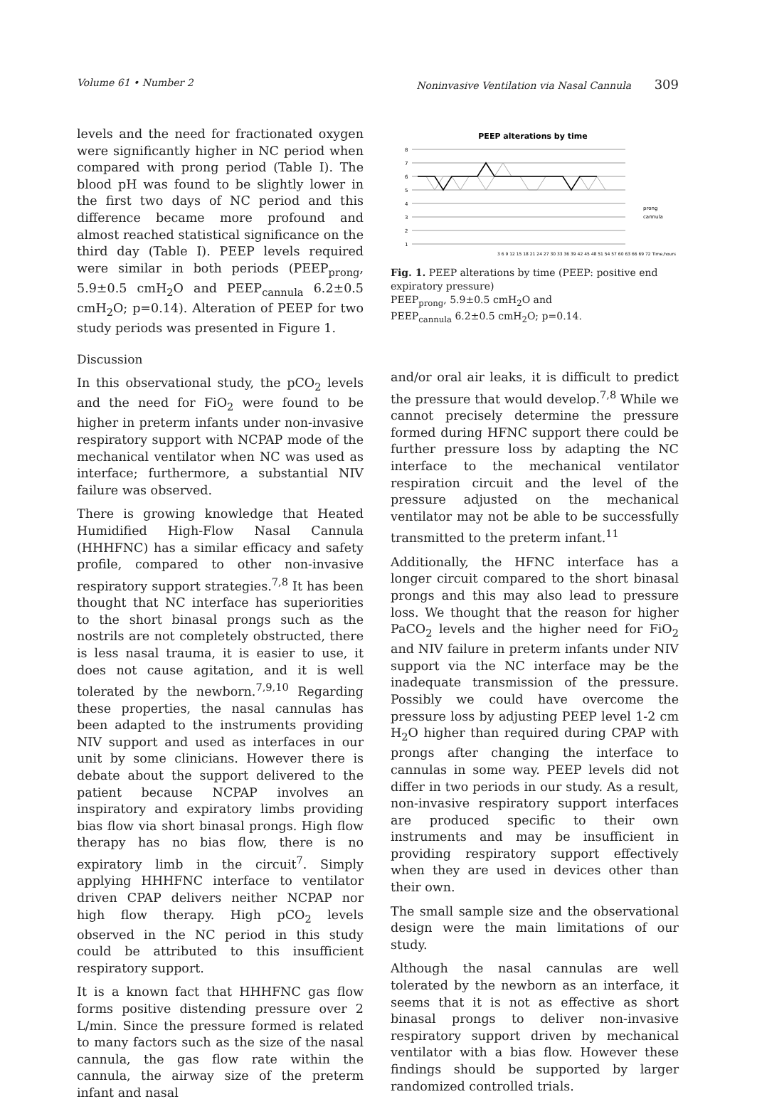Volume 61 • Number 2 Noninvasive Ventilation via Nasal Cannula 309
levels and the need for fractionated oxygen were significantly higher in NC period when compared with prong period (Table I). The blood pH was found to be slightly lower in the first two days of NC period and this difference became more profound and almost reached statistical significance on the third day (Table I). PEEP levels required were similar in both periods (PEEP<sub>prong</sub>, 5.9±0.5 cmH<sub>2</sub>O and PEEP<sub>cannula</sub> 6.2±0.5 cmH<sub>2</sub>O; p=0.14). Alteration of PEEP for two study periods was presented in Figure 1.
Discussion
In this observational study, the pCO<sub>2</sub> levels and the need for FiO<sub>2</sub> were found to be higher in preterm infants under non-invasive respiratory support with NCPAP mode of the mechanical ventilator when NC was used as interface; furthermore, a substantial NIV failure was observed.
There is growing knowledge that Heated Humidified High-Flow Nasal Cannula (HHHFNC) has a similar efficacy and safety profile, compared to other non-invasive respiratory support strategies.<sup>7,8</sup> It has been thought that NC interface has superiorities to the short binasal prongs such as the nostrils are not completely obstructed, there is less nasal trauma, it is easier to use, it does not cause agitation, and it is well tolerated by the newborn.<sup>7,9,10</sup> Regarding these properties, the nasal cannulas has been adapted to the instruments providing NIV support and used as interfaces in our unit by some clinicians. However there is debate about the support delivered to the patient because NCPAP involves an inspiratory and expiratory limbs providing bias flow via short binasal prongs. High flow therapy has no bias flow, there is no expiratory limb in the circuit<sup>7</sup>. Simply applying HHHFNC interface to ventilator driven CPAP delivers neither NCPAP nor high flow therapy. High pCO<sub>2</sub> levels observed in the NC period in this study could be attributed to this insufficient respiratory support.
It is a known fact that HHHFNC gas flow forms positive distending pressure over 2 L/min. Since the pressure formed is related to many factors such as the size of the nasal cannula, the gas flow rate within the cannula, the airway size of the preterm infant and nasal
PEEP alterations by time
8
7
6
5
4
3
2
1
3 6 9 12 15 18 21 24 27 30 33 36 39 42 45 48 51 54 57 60 63 66 69 72 Time,hours
prong
cannula
Fig. 1. PEEP alterations by time (PEEP: positive end expiratory pressure)
PEEP<sub>prong</sub>, 5.9±0.5 cmH<sub>2</sub>O and
PEEP<sub>cannula</sub> 6.2±0.5 cmH<sub>2</sub>O; p=0.14.
and/or oral air leaks, it is difficult to predict the pressure that would develop.<sup>7,8</sup> While we cannot precisely determine the pressure formed during HFNC support there could be further pressure loss by adapting the NC interface to the mechanical ventilator respiration circuit and the level of the pressure adjusted on the mechanical ventilator may not be able to be successfully transmitted to the preterm infant.<sup>11</sup>
Additionally, the HFNC interface has a longer circuit compared to the short binasal prongs and this may also lead to pressure loss. We thought that the reason for higher PaCO<sub>2</sub> levels and the higher need for FiO<sub>2</sub> and NIV failure in preterm infants under NIV support via the NC interface may be the inadequate transmission of the pressure. Possibly we could have overcome the pressure loss by adjusting PEEP level 1-2 cm H<sub>2</sub>O higher than required during CPAP with prongs after changing the interface to cannulas in some way. PEEP levels did not differ in two periods in our study. As a result, non-invasive respiratory support interfaces are produced specific to their own instruments and may be insufficient in providing respiratory support effectively when they are used in devices other than their own.
The small sample size and the observational design were the main limitations of our study.
Although the nasal cannulas are well tolerated by the newborn as an interface, it seems that it is not as effective as short binasal prongs to deliver non-invasive respiratory support driven by mechanical ventilator with a bias flow. However these findings should be supported by larger randomized controlled trials.